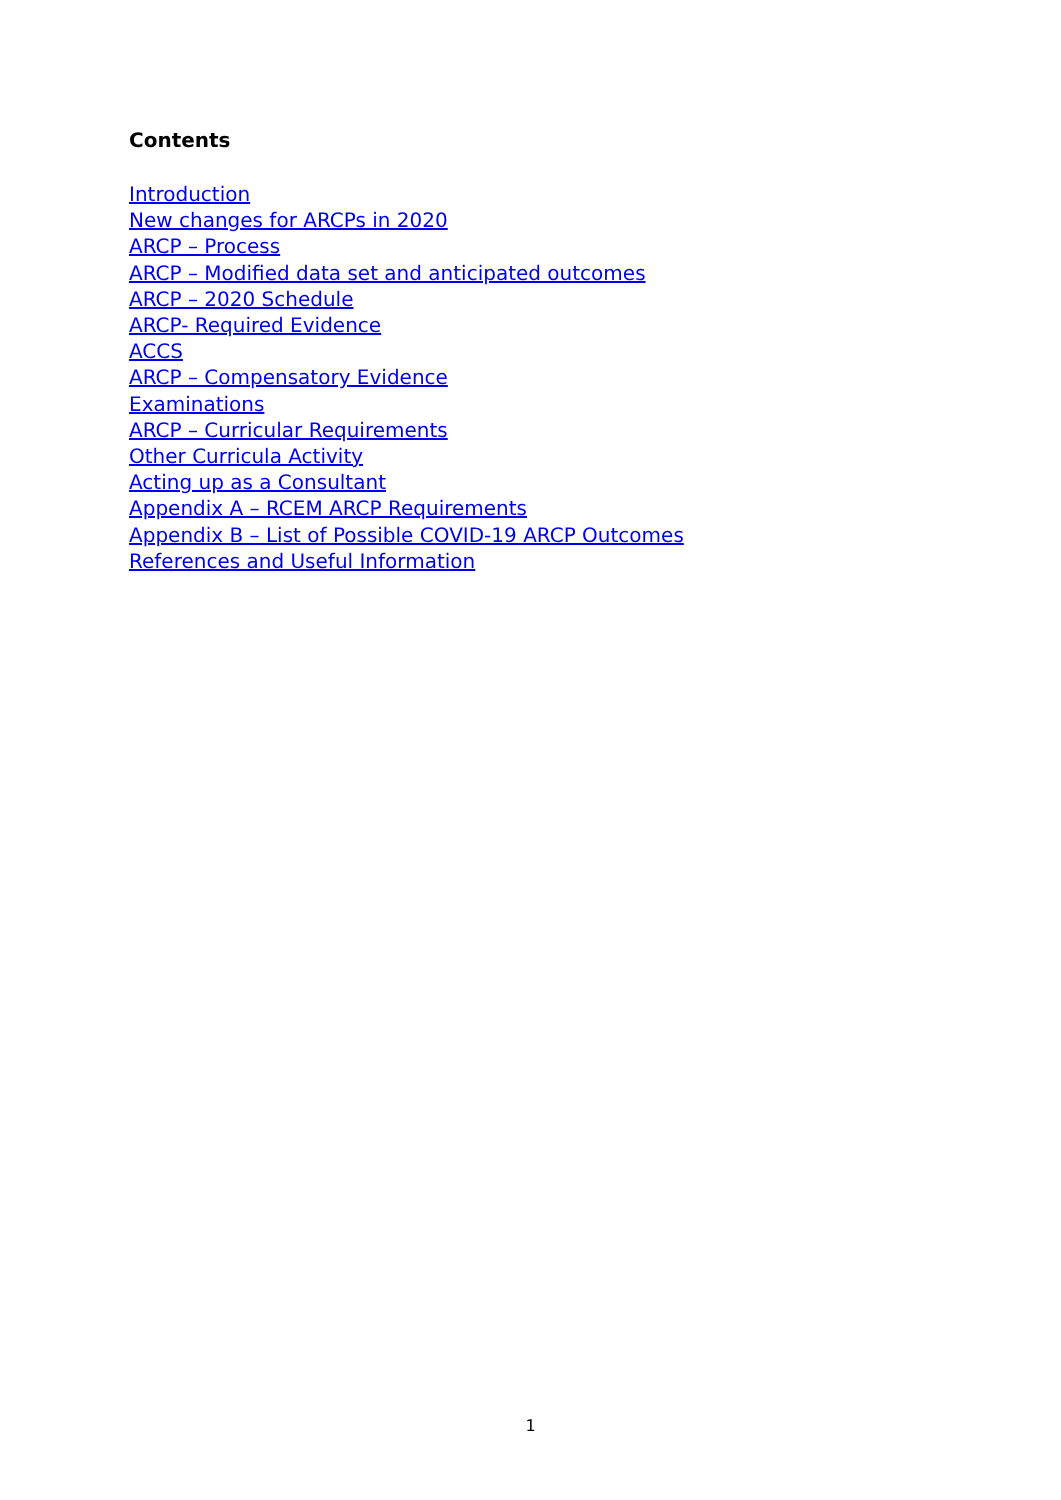Contents
Introduction
New changes for ARCPs in 2020
ARCP – Process
ARCP – Modified data set and anticipated outcomes
ARCP – 2020 Schedule
ARCP- Required Evidence
ACCS
ARCP – Compensatory Evidence
Examinations
ARCP – Curricular Requirements
Other Curricula Activity
Acting up as a Consultant
Appendix A – RCEM ARCP Requirements
Appendix B – List of Possible COVID-19 ARCP Outcomes
References and Useful Information
1